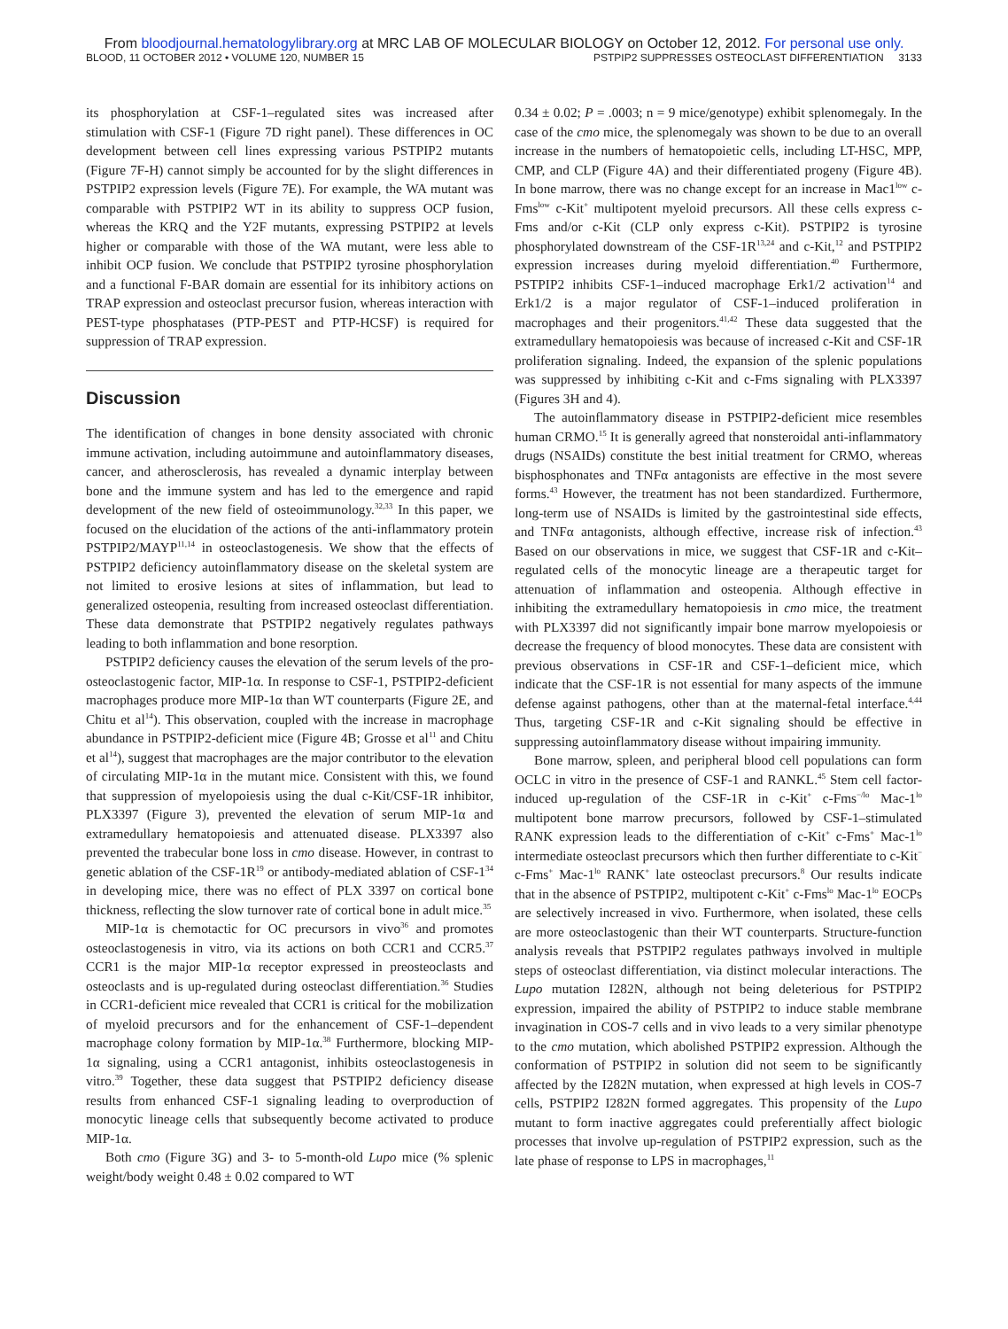From bloodjournal.hematologylibrary.org at MRC LAB OF MOLECULAR BIOLOGY on October 12, 2012. For personal use only.
BLOOD, 11 OCTOBER 2012 • VOLUME 120, NUMBER 15 PSTPIP2 SUPPRESSES OSTEOCLAST DIFFERENTIATION 3133
its phosphorylation at CSF-1–regulated sites was increased after stimulation with CSF-1 (Figure 7D right panel). These differences in OC development between cell lines expressing various PSTPIP2 mutants (Figure 7F-H) cannot simply be accounted for by the slight differences in PSTPIP2 expression levels (Figure 7E). For example, the WA mutant was comparable with PSTPIP2 WT in its ability to suppress OCP fusion, whereas the KRQ and the Y2F mutants, expressing PSTPIP2 at levels higher or comparable with those of the WA mutant, were less able to inhibit OCP fusion. We conclude that PSTPIP2 tyrosine phosphorylation and a functional F-BAR domain are essential for its inhibitory actions on TRAP expression and osteoclast precursor fusion, whereas interaction with PEST-type phosphatases (PTP-PEST and PTP-HCSF) is required for suppression of TRAP expression.
Discussion
The identification of changes in bone density associated with chronic immune activation, including autoimmune and autoinflammatory diseases, cancer, and atherosclerosis, has revealed a dynamic interplay between bone and the immune system and has led to the emergence and rapid development of the new field of osteoimmunology.<sup>32,33</sup> In this paper, we focused on the elucidation of the actions of the anti-inflammatory protein PSTPIP2/MAYP<sup>11,14</sup> in osteoclastogenesis. We show that the effects of PSTPIP2 deficiency autoinflammatory disease on the skeletal system are not limited to erosive lesions at sites of inflammation, but lead to generalized osteopenia, resulting from increased osteoclast differentiation. These data demonstrate that PSTPIP2 negatively regulates pathways leading to both inflammation and bone resorption.
PSTPIP2 deficiency causes the elevation of the serum levels of the pro-osteoclastogenic factor, MIP-1α. In response to CSF-1, PSTPIP2-deficient macrophages produce more MIP-1α than WT counterparts (Figure 2E, and Chitu et al<sup>14</sup>). This observation, coupled with the increase in macrophage abundance in PSTPIP2-deficient mice (Figure 4B; Grosse et al<sup>11</sup> and Chitu et al<sup>14</sup>), suggest that macrophages are the major contributor to the elevation of circulating MIP-1α in the mutant mice. Consistent with this, we found that suppression of myelopoiesis using the dual c-Kit/CSF-1R inhibitor, PLX3397 (Figure 3), prevented the elevation of serum MIP-1α and extramedullary hematopoiesis and attenuated disease. PLX3397 also prevented the trabecular bone loss in cmo disease. However, in contrast to genetic ablation of the CSF-1R<sup>19</sup> or antibody-mediated ablation of CSF-1<sup>34</sup> in developing mice, there was no effect of PLX 3397 on cortical bone thickness, reflecting the slow turnover rate of cortical bone in adult mice.<sup>35</sup>
MIP-1α is chemotactic for OC precursors in vivo<sup>36</sup> and promotes osteoclastogenesis in vitro, via its actions on both CCR1 and CCR5.<sup>37</sup> CCR1 is the major MIP-1α receptor expressed in preosteoclasts and osteoclasts and is up-regulated during osteoclast differentiation.<sup>36</sup> Studies in CCR1-deficient mice revealed that CCR1 is critical for the mobilization of myeloid precursors and for the enhancement of CSF-1–dependent macrophage colony formation by MIP-1α.<sup>38</sup> Furthermore, blocking MIP-1α signaling, using a CCR1 antagonist, inhibits osteoclastogenesis in vitro.<sup>39</sup> Together, these data suggest that PSTPIP2 deficiency disease results from enhanced CSF-1 signaling leading to overproduction of monocytic lineage cells that subsequently become activated to produce MIP-1α.
Both cmo (Figure 3G) and 3- to 5-month-old Lupo mice (% splenic weight/body weight 0.48 ± 0.02 compared to WT
0.34 ± 0.02; P = .0003; n = 9 mice/genotype) exhibit splenomegaly. In the case of the cmo mice, the splenomegaly was shown to be due to an overall increase in the numbers of hematopoietic cells, including LT-HSC, MPP, CMP, and CLP (Figure 4A) and their differentiated progeny (Figure 4B). In bone marrow, there was no change except for an increase in Mac1<sup>low</sup> c-Fms<sup>low</sup> c-Kit<sup>+</sup> multipotent myeloid precursors. All these cells express c-Fms and/or c-Kit (CLP only express c-Kit). PSTPIP2 is tyrosine phosphorylated downstream of the CSF-1R<sup>13,24</sup> and c-Kit,<sup>12</sup> and PSTPIP2 expression increases during myeloid differentiation.<sup>40</sup> Furthermore, PSTPIP2 inhibits CSF-1–induced macrophage Erk1/2 activation<sup>14</sup> and Erk1/2 is a major regulator of CSF-1–induced proliferation in macrophages and their progenitors.<sup>41,42</sup> These data suggested that the extramedullary hematopoiesis was because of increased c-Kit and CSF-1R proliferation signaling. Indeed, the expansion of the splenic populations was suppressed by inhibiting c-Kit and c-Fms signaling with PLX3397 (Figures 3H and 4).
The autoinflammatory disease in PSTPIP2-deficient mice resembles human CRMO.<sup>15</sup> It is generally agreed that nonsteroidal anti-inflammatory drugs (NSAIDs) constitute the best initial treatment for CRMO, whereas bisphosphonates and TNFα antagonists are effective in the most severe forms.<sup>43</sup> However, the treatment has not been standardized. Furthermore, long-term use of NSAIDs is limited by the gastrointestinal side effects, and TNFα antagonists, although effective, increase risk of infection.<sup>43</sup> Based on our observations in mice, we suggest that CSF-1R and c-Kit–regulated cells of the monocytic lineage are a therapeutic target for attenuation of inflammation and osteopenia. Although effective in inhibiting the extramedullary hematopoiesis in cmo mice, the treatment with PLX3397 did not significantly impair bone marrow myelopoiesis or decrease the frequency of blood monocytes. These data are consistent with previous observations in CSF-1R and CSF-1–deficient mice, which indicate that the CSF-1R is not essential for many aspects of the immune defense against pathogens, other than at the maternal-fetal interface.<sup>4,44</sup> Thus, targeting CSF-1R and c-Kit signaling should be effective in suppressing autoinflammatory disease without impairing immunity.
Bone marrow, spleen, and peripheral blood cell populations can form OCLC in vitro in the presence of CSF-1 and RANKL.<sup>45</sup> Stem cell factor-induced up-regulation of the CSF-1R in c-Kit<sup>+</sup> c-Fms<sup>−/lo</sup> Mac-1<sup>lo</sup> multipotent bone marrow precursors, followed by CSF-1–stimulated RANK expression leads to the differentiation of c-Kit<sup>+</sup> c-Fms<sup>+</sup> Mac-1<sup>lo</sup> intermediate osteoclast precursors which then further differentiate to c-Kit<sup>−</sup> c-Fms<sup>+</sup> Mac-1<sup>lo</sup> RANK<sup>+</sup> late osteoclast precursors.<sup>8</sup> Our results indicate that in the absence of PSTPIP2, multipotent c-Kit<sup>+</sup> c-Fms<sup>lo</sup> Mac-1<sup>lo</sup> EOCPs are selectively increased in vivo. Furthermore, when isolated, these cells are more osteoclastogenic than their WT counterparts. Structure-function analysis reveals that PSTPIP2 regulates pathways involved in multiple steps of osteoclast differentiation, via distinct molecular interactions. The Lupo mutation I282N, although not being deleterious for PSTPIP2 expression, impaired the ability of PSTPIP2 to induce stable membrane invagination in COS-7 cells and in vivo leads to a very similar phenotype to the cmo mutation, which abolished PSTPIP2 expression. Although the conformation of PSTPIP2 in solution did not seem to be significantly affected by the I282N mutation, when expressed at high levels in COS-7 cells, PSTPIP2 I282N formed aggregates. This propensity of the Lupo mutant to form inactive aggregates could preferentially affect biologic processes that involve up-regulation of PSTPIP2 expression, such as the late phase of response to LPS in macrophages,<sup>11</sup>